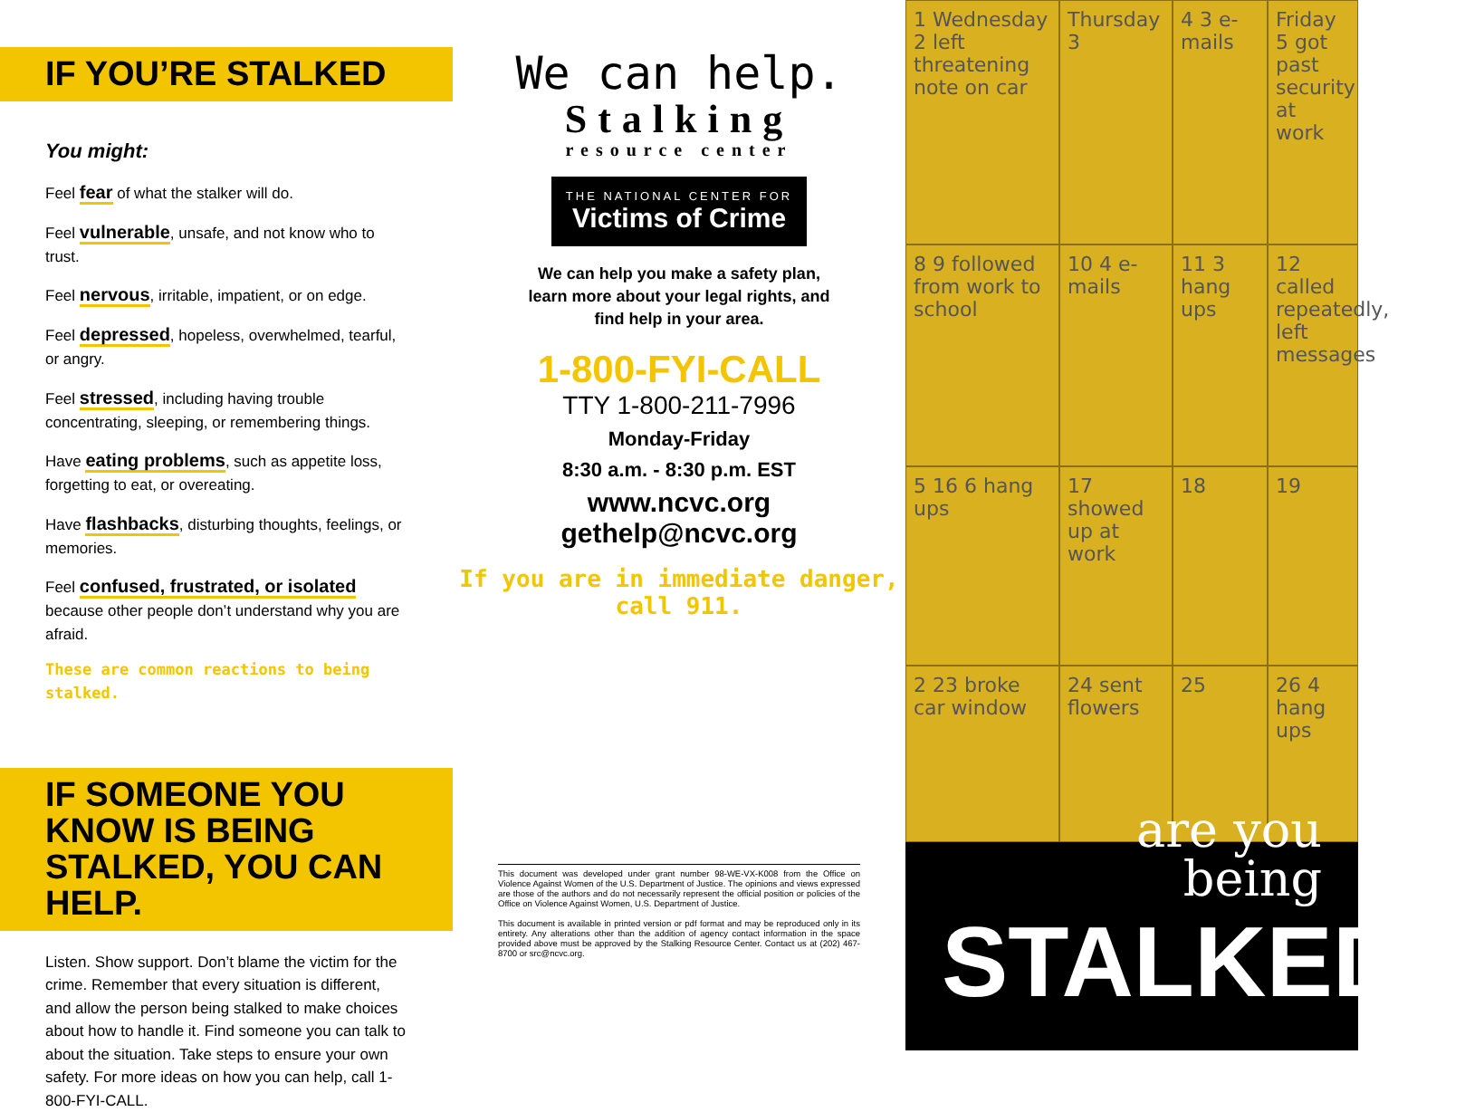IF YOU’RE STALKED
You might:
Feel fear of what the stalker will do.
Feel vulnerable, unsafe, and not know who to trust.
Feel nervous, irritable, impatient, or on edge.
Feel depressed, hopeless, overwhelmed, tearful, or angry.
Feel stressed, including having trouble concentrating, sleeping, or remembering things.
Have eating problems, such as appetite loss, forgetting to eat, or overeating.
Have flashbacks, disturbing thoughts, feelings, or memories.
Feel confused, frustrated, or isolated because other people don’t understand why you are afraid.
These are common reactions to being stalked.
IF SOMEONE YOU KNOW IS BEING STALKED, YOU CAN HELP.
Listen. Show support. Don’t blame the victim for the crime. Remember that every situation is different, and allow the person being stalked to make choices about how to handle it. Find someone you can talk to about the situation. Take steps to ensure your own safety. For more ideas on how you can help, call 1-800-FYI-CALL.
We can help.
Stalking
resource center
THE NATIONAL CENTER FOR
Victims of Crime
We can help you make a safety plan,
learn more about your legal rights, and
find help in your area.
1-800-FYI-CALL
TTY 1-800-211-7996
Monday-Friday
8:30 a.m. - 8:30 p.m. EST
www.ncvc.org
gethelp@ncvc.org
If you are in immediate danger, call 911.
This document was developed under grant number 98-WE-VX-K008 from the Office on Violence Against Women of the U.S. Department of Justice. The opinions and views expressed are those of the authors and do not necessarily represent the official position or policies of the Office on Violence Against Women, U.S. Department of Justice.
This document is available in printed version or pdf format and may be reproduced only in its entirety. Any alterations other than the addition of agency contact information in the space provided above must be approved by the Stalking Resource Center. Contact us at (202) 467-8700 or src@ncvc.org.
1 Wednesday 2 left threatening note on car
Thursday 3
4 3 e-mails
Friday 5 got past security at work
8 9 followed from work to school
10 4 e-mails
11 3 hang ups
12 called repeatedly, left messages
5 16 6 hang ups
17 showed up at work
18
19
2 23 broke car window
24 sent flowers
25
26 4 hang ups
are you
being
STALKED?